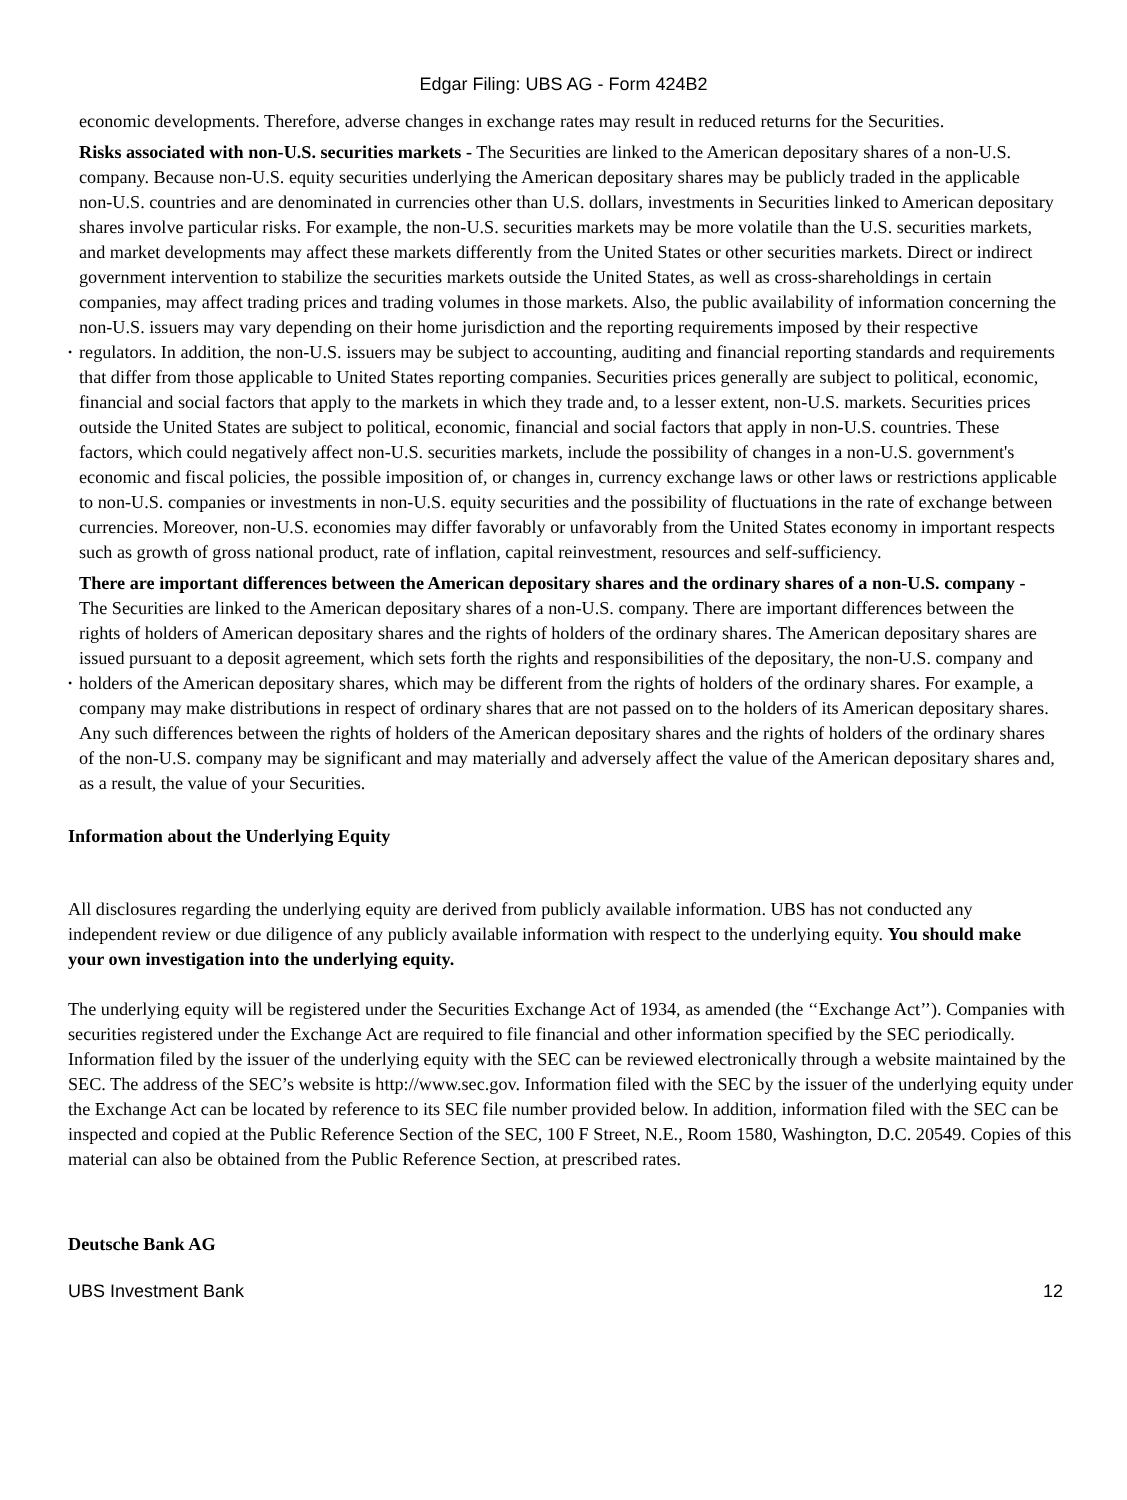Edgar Filing: UBS AG - Form 424B2
economic developments. Therefore, adverse changes in exchange rates may result in reduced returns for the Securities.
•
Risks associated with non-U.S. securities markets - The Securities are linked to the American depositary shares of a non-U.S. company. Because non-U.S. equity securities underlying the American depositary shares may be publicly traded in the applicable non-U.S. countries and are denominated in currencies other than U.S. dollars, investments in Securities linked to American depositary shares involve particular risks. For example, the non-U.S. securities markets may be more volatile than the U.S. securities markets, and market developments may affect these markets differently from the United States or other securities markets. Direct or indirect government intervention to stabilize the securities markets outside the United States, as well as cross-shareholdings in certain companies, may affect trading prices and trading volumes in those markets. Also, the public availability of information concerning the non-U.S. issuers may vary depending on their home jurisdiction and the reporting requirements imposed by their respective regulators. In addition, the non-U.S. issuers may be subject to accounting, auditing and financial reporting standards and requirements that differ from those applicable to United States reporting companies. Securities prices generally are subject to political, economic, financial and social factors that apply to the markets in which they trade and, to a lesser extent, non-U.S. markets. Securities prices outside the United States are subject to political, economic, financial and social factors that apply in non-U.S. countries. These factors, which could negatively affect non-U.S. securities markets, include the possibility of changes in a non-U.S. government's economic and fiscal policies, the possible imposition of, or changes in, currency exchange laws or other laws or restrictions applicable to non-U.S. companies or investments in non-U.S. equity securities and the possibility of fluctuations in the rate of exchange between currencies. Moreover, non-U.S. economies may differ favorably or unfavorably from the United States economy in important respects such as growth of gross national product, rate of inflation, capital reinvestment, resources and self-sufficiency.
•
There are important differences between the American depositary shares and the ordinary shares of a non-U.S. company - The Securities are linked to the American depositary shares of a non-U.S. company. There are important differences between the rights of holders of American depositary shares and the rights of holders of the ordinary shares. The American depositary shares are issued pursuant to a deposit agreement, which sets forth the rights and responsibilities of the depositary, the non-U.S. company and holders of the American depositary shares, which may be different from the rights of holders of the ordinary shares. For example, a company may make distributions in respect of ordinary shares that are not passed on to the holders of its American depositary shares. Any such differences between the rights of holders of the American depositary shares and the rights of holders of the ordinary shares of the non-U.S. company may be significant and may materially and adversely affect the value of the American depositary shares and, as a result, the value of your Securities.
Information about the Underlying Equity
All disclosures regarding the underlying equity are derived from publicly available information. UBS has not conducted any independent review or due diligence of any publicly available information with respect to the underlying equity. You should make your own investigation into the underlying equity.
The underlying equity will be registered under the Securities Exchange Act of 1934, as amended (the ‘‘Exchange Act’’). Companies with securities registered under the Exchange Act are required to file financial and other information specified by the SEC periodically. Information filed by the issuer of the underlying equity with the SEC can be reviewed electronically through a website maintained by the SEC. The address of the SEC’s website is http://www.sec.gov. Information filed with the SEC by the issuer of the underlying equity under the Exchange Act can be located by reference to its SEC file number provided below. In addition, information filed with the SEC can be inspected and copied at the Public Reference Section of the SEC, 100 F Street, N.E., Room 1580, Washington, D.C. 20549. Copies of this material can also be obtained from the Public Reference Section, at prescribed rates.
Deutsche Bank AG
UBS Investment Bank 12